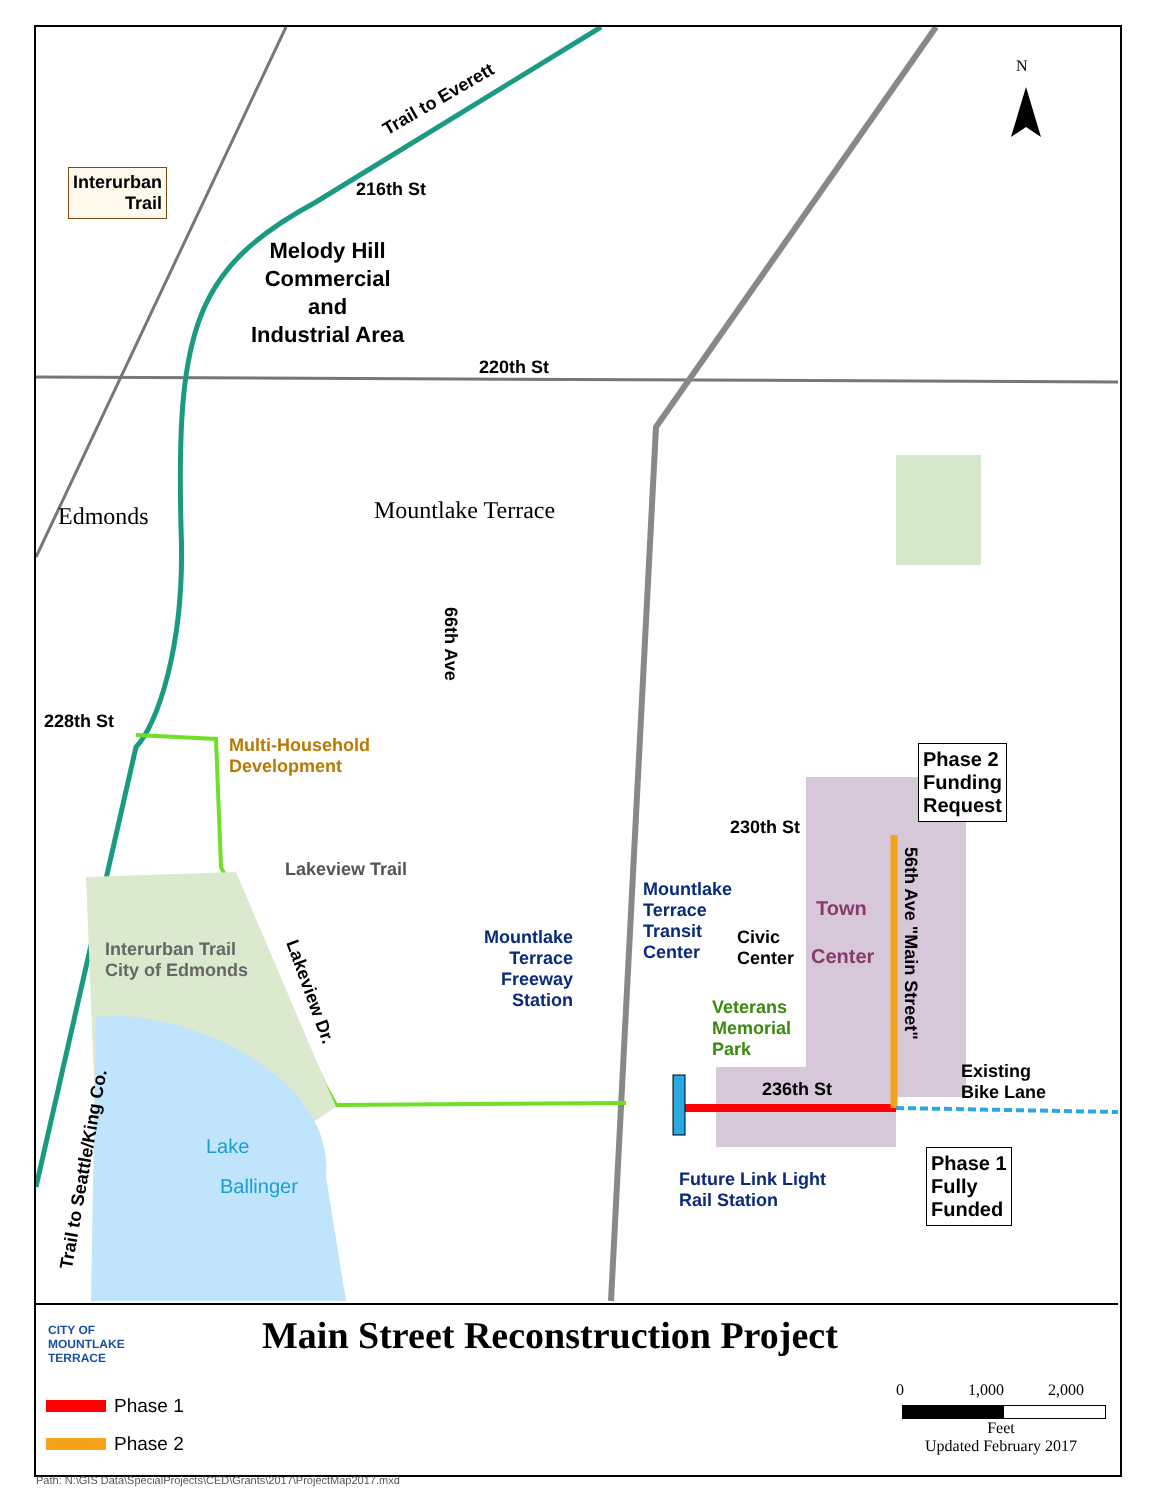N
Trail to Everett
Interurban
Trail
216th St
Melody Hill
Commercial
and
Industrial Area
220th St
Edmonds Mountlake Terrace
66th Ave
228th St
Multi-Household
Development
Lakeview Trail
Interurban Trail
City of Edmonds
Mountlake
Terrace
Freeway
Station
Mountlake
Terrace
Transit
Center
Civic
Center
Veterans
Memorial
Park
Town
Center
230th St
Phase 2
Funding
Request
56th Ave "Main Street"
Existing
Bike Lane
236th St
Lake
Ballinger
Future Link Light
Rail Station
Phase 1
Fully
Funded
Lakeview Dr.
Trail to Seattle/King Co.
CITY OF
MOUNTLAKE
TERRACE
Main Street Reconstruction Project
Phase 1
Phase 2
0 1,000 2,000
Feet
Updated February 2017
Path: N:\GIS Data\SpecialProjects\CED\Grants\2017\ProjectMap2017.mxd